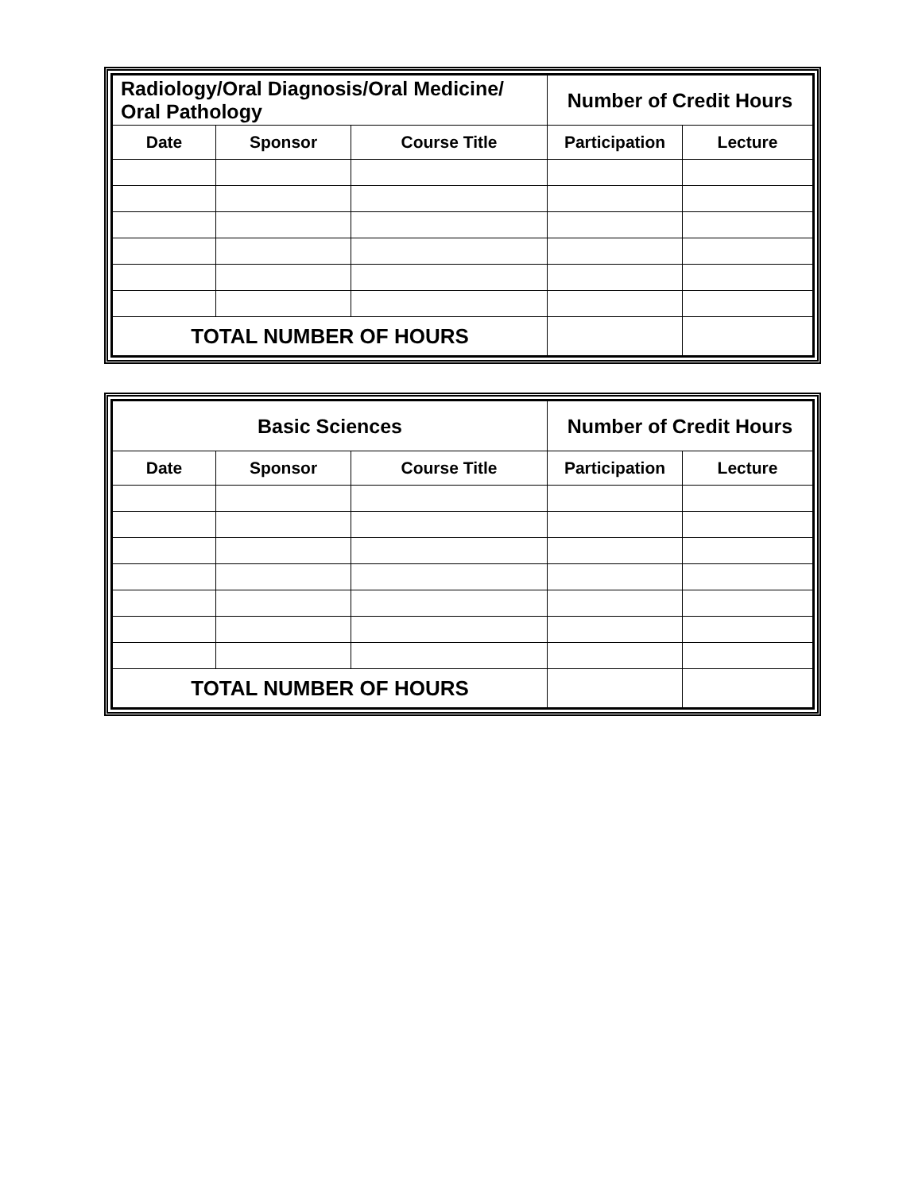| Radiology/Oral Diagnosis/Oral Medicine/ Oral Pathology | | | Number of Credit Hours | |
| Date | Sponsor | Course Title | Participation | Lecture |
| TOTAL NUMBER OF HOURS | | | | |
| Basic Sciences | | | Number of Credit Hours | |
| Date | Sponsor | Course Title | Participation | Lecture |
| TOTAL NUMBER OF HOURS | | | | |